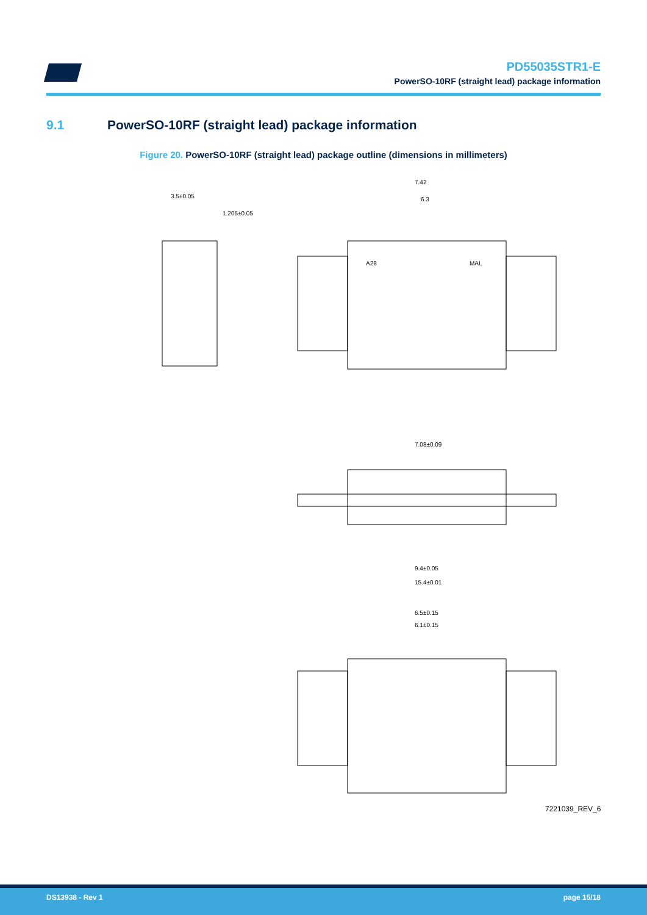PD55035STR1-E
PowerSO-10RF (straight lead) package information
9.1 PowerSO-10RF (straight lead) package information
Figure 20. PowerSO-10RF (straight lead) package outline (dimensions in millimeters)
7.42
6.3
7.08±0.09
9.4±0.05
15.4±0.01
6.5±0.15
6.1±0.15
3.5±0.05
1.205±0.05
A28
MAL
7221039_REV_6
DS13938 - Rev 1 page 15/18